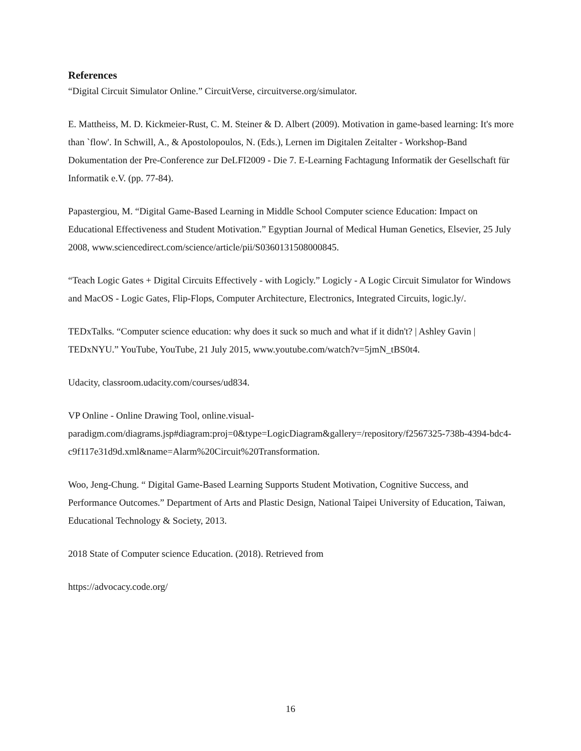References
“Digital Circuit Simulator Online.” CircuitVerse, circuitverse.org/simulator.
E. Mattheiss, M. D. Kickmeier-Rust, C. M. Steiner & D. Albert (2009). Motivation in game-based learning: It's more than `flow'. In Schwill, A., & Apostolopoulos, N. (Eds.), Lernen im Digitalen Zeitalter - Workshop-Band Dokumentation der Pre-Conference zur DeLFI2009 - Die 7. E-Learning Fachtagung Informatik der Gesellschaft für Informatik e.V. (pp. 77-84).
Papastergiou, M. “Digital Game-Based Learning in Middle School Computer science Education: Impact on Educational Effectiveness and Student Motivation.” Egyptian Journal of Medical Human Genetics, Elsevier, 25 July 2008, www.sciencedirect.com/science/article/pii/S0360131508000845.
“Teach Logic Gates + Digital Circuits Effectively - with Logicly.” Logicly - A Logic Circuit Simulator for Windows and MacOS - Logic Gates, Flip-Flops, Computer Architecture, Electronics, Integrated Circuits, logic.ly/.
TEDxTalks. “Computer science education: why does it suck so much and what if it didn't? | Ashley Gavin | TEDxNYU.” YouTube, YouTube, 21 July 2015, www.youtube.com/watch?v=5jmN_tBS0t4.
Udacity, classroom.udacity.com/courses/ud834.
VP Online - Online Drawing Tool, online.visual-
paradigm.com/diagrams.jsp#diagram:proj=0&type=LogicDiagram&gallery=/repository/f2567325-738b-4394-bdc4-c9f117e31d9d.xml&name=Alarm%20Circuit%20Transformation.
Woo, Jeng-Chung. “ Digital Game-Based Learning Supports Student Motivation, Cognitive Success, and Performance Outcomes.” Department of Arts and Plastic Design, National Taipei University of Education, Taiwan, Educational Technology & Society, 2013.
2018 State of Computer science Education. (2018). Retrieved from
https://advocacy.code.org/
16